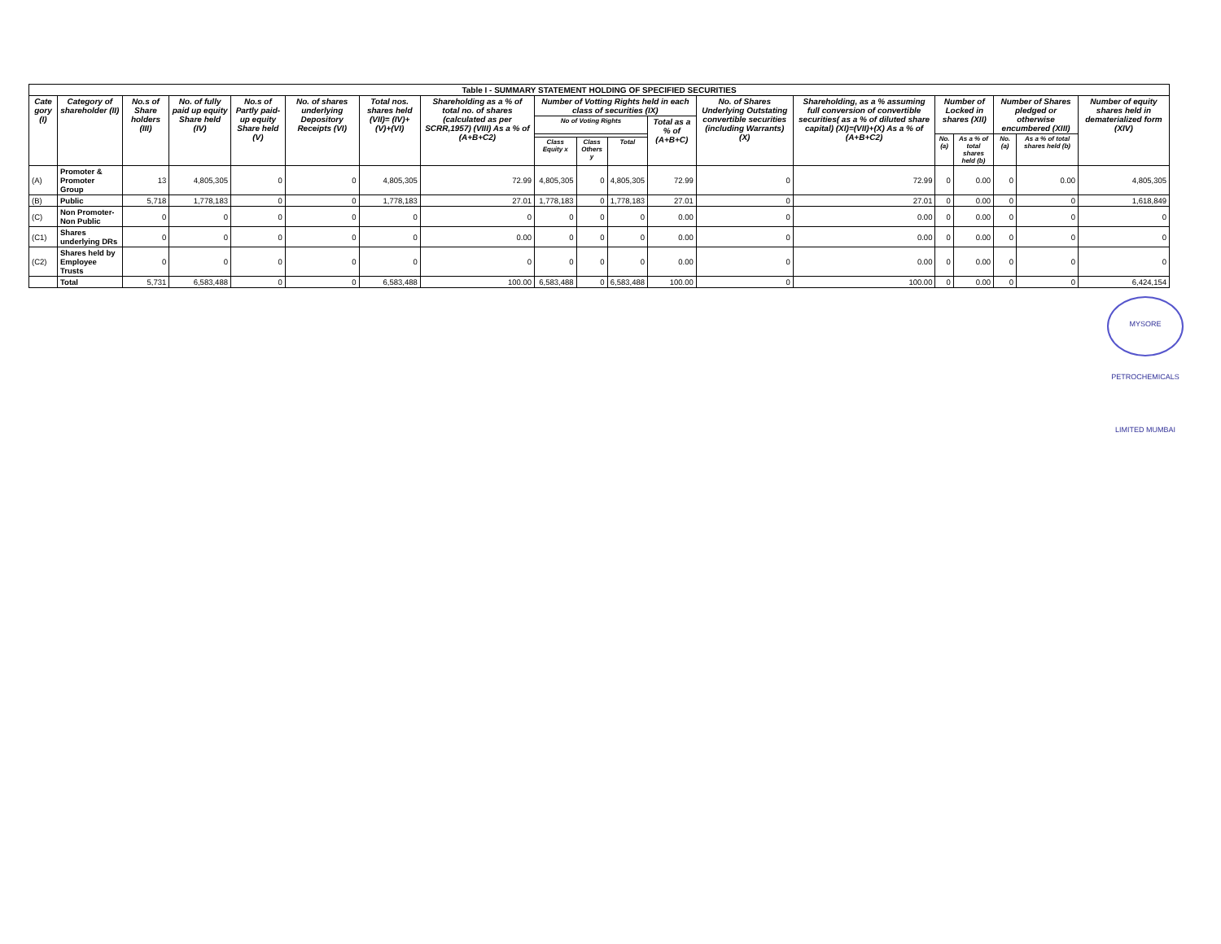| Table I - SUMMARY STATEMENT HOLDING OF SPECIFIED SECURITIES | | | | | | | | | | | | | | | | | | |
| --- | --- | --- | --- | --- | --- | --- | --- | --- | --- | --- | --- | --- | --- | --- | --- | --- | --- | --- |
| Cate gory (I) | Category of shareholder (II) | No.s of Share holders (III) | No. of fully paid up equity Share held (IV) | No.s of Partly paid-up equity Share held (V) | No. of shares underlying Depository Receipts (VI) | Total nos. shares held (VII)= (IV)+(V)+(VI) | Shareholding as a % of total no. of shares (calculated as per SCRR,1957) (VIII) As a % of (A+B+C2) | Number of Votting Rights held in each class of securities (IX) | | | | No. of Shares Underlying Outstating convertible securities (including Warrants) (X) | Shareholding, as a % assuming full conversion of convertible securities( as a % of diluted share capital) (XI)=(VII)+(X) As a % of (A+B+C2) | Number of Locked in shares (XII) | | Number of Shares pledged or otherwise encumbered (XIII) | | Number of equity shares held in dematerialized form (XIV) |
| | | | | | | | | No of Voting Rights | | | Total as a % of (A+B+C) | | | | | | | |
| | | | | | | | | | | | | | | No. (a) | As a % of total shares held (b) | No. (a) | As a % of total shares held (b) | |
| | | | | | | | | Class Equity x | Class Others y | Total | | | | | | | | |
| (A) | Promoter & Promoter Group | 13 | 4,805,305 | 0 | 0 | 4,805,305 | 72.99 | 4,805,305 | 0 | 4,805,305 | 72.99 | 0 | 72.99 | 0 | 0.00 | 0 | 0.00 | 4,805,305 |
| (B) | Public | 5,718 | 1,778,183 | 0 | 0 | 1,778,183 | 27.01 | 1,778,183 | 0 | 1,778,183 | 27.01 | 0 | 27.01 | 0 | 0.00 | 0 | 0 | 1,618,849 |
| (C) | Non Promoter-Non Public | 0 | 0 | 0 | 0 | 0 | 0 | 0 | 0 | 0 | 0.00 | 0 | 0.00 | 0 | 0.00 | 0 | 0 | 0 |
| (C1) | Shares underlying DRs | 0 | 0 | 0 | 0 | 0 | 0.00 | 0 | 0 | 0 | 0.00 | 0 | 0.00 | 0 | 0.00 | 0 | 0 | 0 |
| (C2) | Shares held by Employee Trusts | 0 | 0 | 0 | 0 | 0 | 0 | 0 | 0 | 0 | 0.00 | 0 | 0.00 | 0 | 0.00 | 0 | 0 | 0 |
| | Total | 5,731 | 6,583,488 | 0 | 0 | 6,583,488 | 100.00 | 6,583,488 | 0 | 6,583,488 | 100.00 | 0 | 100.00 | 0 | 0.00 | 0 | 0 | 6,424,154 |
MYSORE PETROCHEMICALS LIMITED MUMBAI